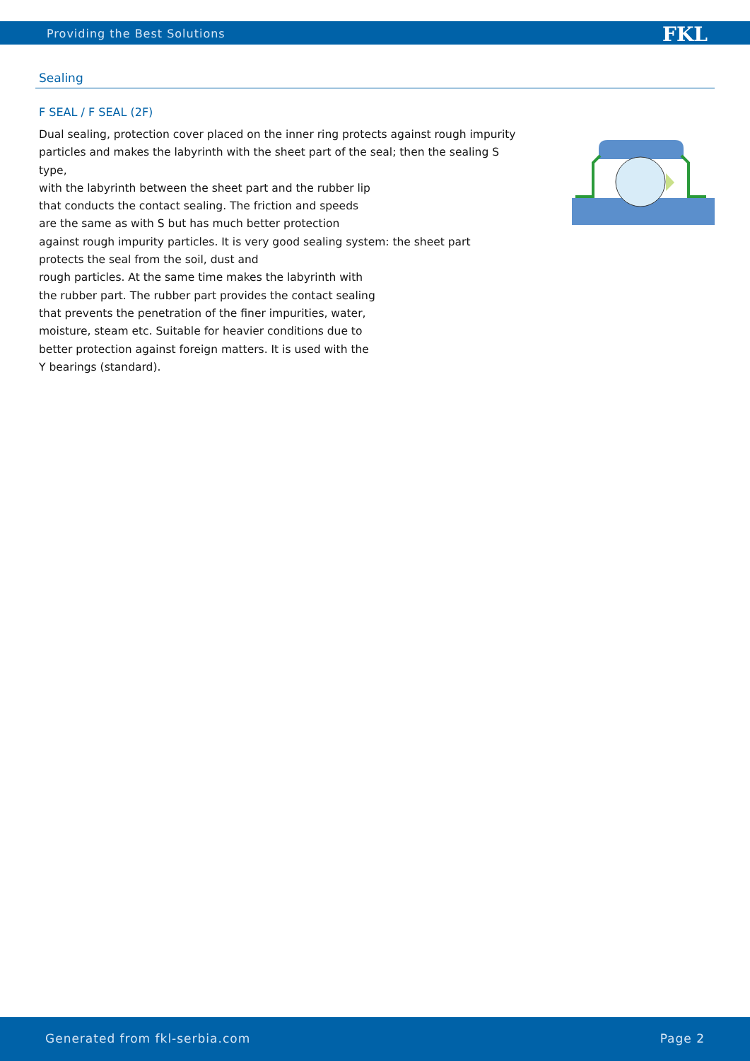Providing the Best Solutions FKL
Sealing
F SEAL / F SEAL (2F)
Dual sealing, protection cover placed on the inner ring protects against rough impurity particles and makes the labyrinth with the sheet part of the seal; then the sealing S type,
with the labyrinth between the sheet part and the rubber lip
that conducts the contact sealing. The friction and speeds
are the same as with S but has much better protection
against rough impurity particles. It is very good sealing system: the sheet part
protects the seal from the soil, dust and
rough particles. At the same time makes the labyrinth with
the rubber part. The rubber part provides the contact sealing
that prevents the penetration of the finer impurities, water,
moisture, steam etc. Suitable for heavier conditions due to
better protection against foreign matters. It is used with the
Y bearings (standard).
Generated from fkl-serbia.com Page 2